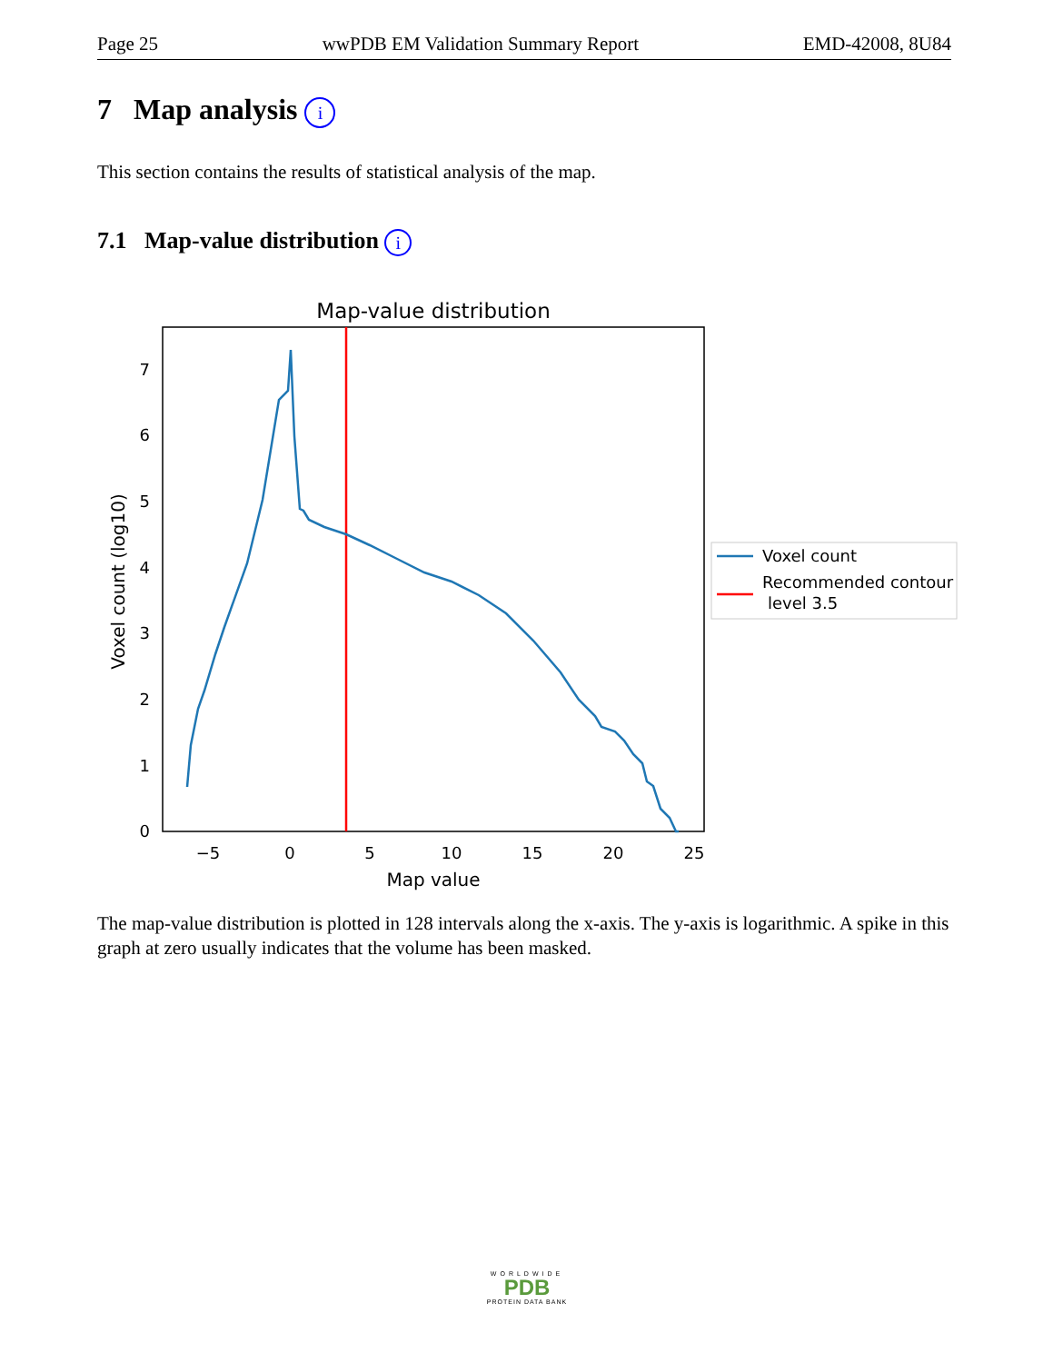Page 25 wwPDB EM Validation Summary Report EMD-42008, 8U84
7 Map analysis i
This section contains the results of statistical analysis of the map.
7.1 Map-value distribution i
Map-value distribution
0
1
2
3
4
5
6
7
−5
0
5
10
15
20
25
Map value
Voxel count (log10)
Voxel count
Recommended contour
level 3.5
The map-value distribution is plotted in 128 intervals along the x-axis. The y-axis is logarithmic. A spike in this graph at zero usually indicates that the volume has been masked.
WORLDWIDE
PDB
PROTEIN DATA BANK